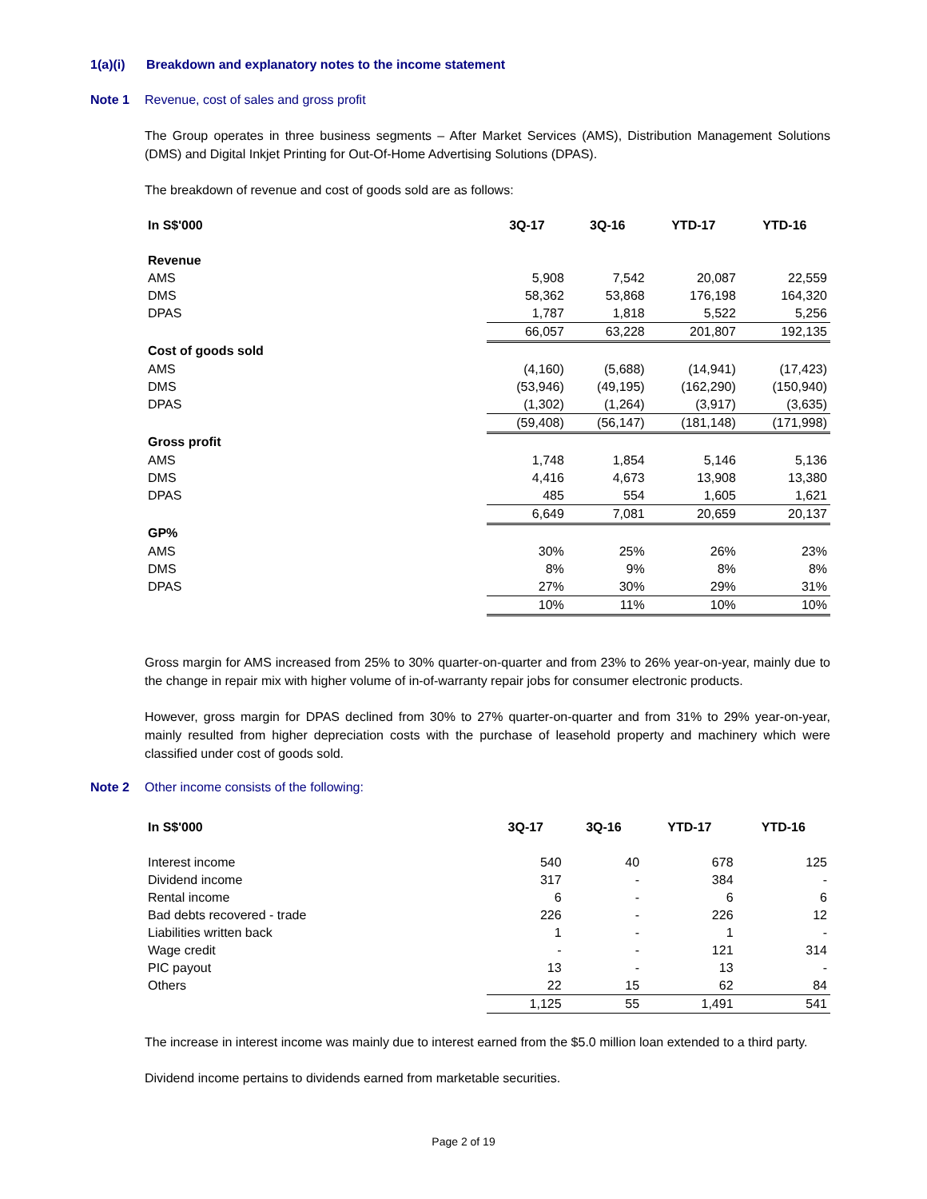1(a)(i) Breakdown and explanatory notes to the income statement
Note 1 Revenue, cost of sales and gross profit
The Group operates in three business segments – After Market Services (AMS), Distribution Management Solutions (DMS) and Digital Inkjet Printing for Out-Of-Home Advertising Solutions (DPAS).
The breakdown of revenue and cost of goods sold are as follows:
| In S$'000 | 3Q-17 | 3Q-16 | YTD-17 | YTD-16 |
| --- | --- | --- | --- | --- |
| Revenue | | | | |
| AMS | 5,908 | 7,542 | 20,087 | 22,559 |
| DMS | 58,362 | 53,868 | 176,198 | 164,320 |
| DPAS | 1,787 | 1,818 | 5,522 | 5,256 |
| | 66,057 | 63,228 | 201,807 | 192,135 |
| Cost of goods sold | | | | |
| AMS | (4,160) | (5,688) | (14,941) | (17,423) |
| DMS | (53,946) | (49,195) | (162,290) | (150,940) |
| DPAS | (1,302) | (1,264) | (3,917) | (3,635) |
| | (59,408) | (56,147) | (181,148) | (171,998) |
| Gross profit | | | | |
| AMS | 1,748 | 1,854 | 5,146 | 5,136 |
| DMS | 4,416 | 4,673 | 13,908 | 13,380 |
| DPAS | 485 | 554 | 1,605 | 1,621 |
| | 6,649 | 7,081 | 20,659 | 20,137 |
| GP% | | | | |
| AMS | 30% | 25% | 26% | 23% |
| DMS | 8% | 9% | 8% | 8% |
| DPAS | 27% | 30% | 29% | 31% |
| | 10% | 11% | 10% | 10% |
Gross margin for AMS increased from 25% to 30% quarter-on-quarter and from 23% to 26% year-on-year, mainly due to the change in repair mix with higher volume of in-of-warranty repair jobs for consumer electronic products.
However, gross margin for DPAS declined from 30% to 27% quarter-on-quarter and from 31% to 29% year-on-year, mainly resulted from higher depreciation costs with the purchase of leasehold property and machinery which were classified under cost of goods sold.
Note 2 Other income consists of the following:
| In S$'000 | 3Q-17 | 3Q-16 | YTD-17 | YTD-16 |
| --- | --- | --- | --- | --- |
| Interest income | 540 | 40 | 678 | 125 |
| Dividend income | 317 | - | 384 | - |
| Rental income | 6 | - | 6 | 6 |
| Bad debts recovered - trade | 226 | - | 226 | 12 |
| Liabilities written back | 1 | - | 1 | - |
| Wage credit | - | - | 121 | 314 |
| PIC payout | 13 | - | 13 | - |
| Others | 22 | 15 | 62 | 84 |
| | 1,125 | 55 | 1,491 | 541 |
The increase in interest income was mainly due to interest earned from the $5.0 million loan extended to a third party.
Dividend income pertains to dividends earned from marketable securities.
Page 2 of 19